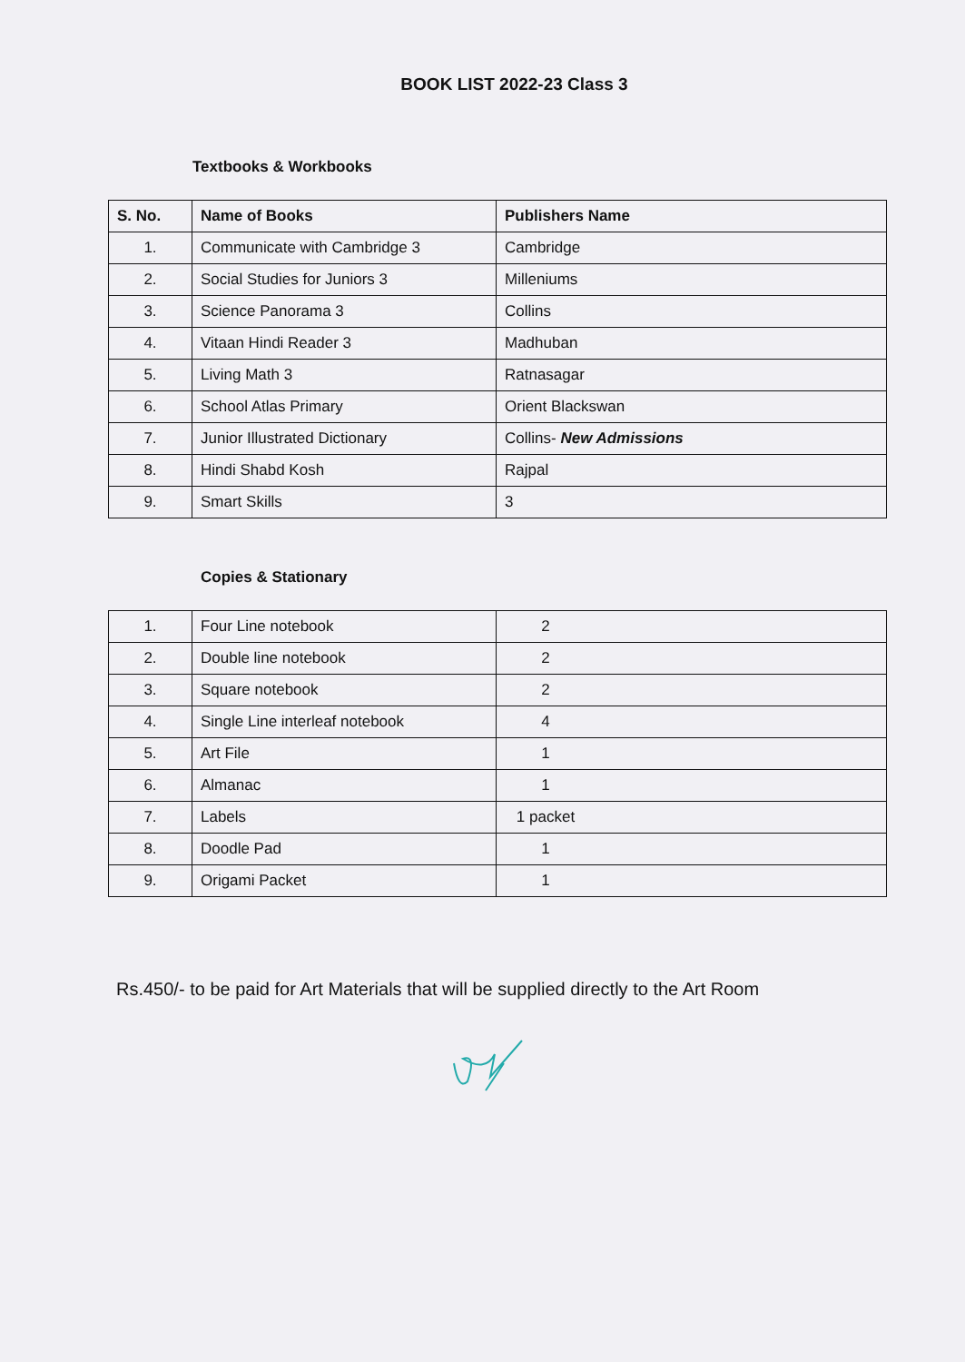BOOK LIST 2022-23 Class 3
Textbooks & Workbooks
| S. No. | Name of Books | Publishers Name |
| --- | --- | --- |
| 1. | Communicate with Cambridge 3 | Cambridge |
| 2. | Social Studies for Juniors 3 | Milleniums |
| 3. | Science Panorama 3 | Collins |
| 4. | Vitaan Hindi Reader 3 | Madhuban |
| 5. | Living Math 3 | Ratnasagar |
| 6. | School Atlas Primary | Orient Blackswan |
| 7. | Junior Illustrated Dictionary | Collins- New Admissions |
| 8. | Hindi Shabd Kosh | Rajpal |
| 9. | Smart Skills | 3 |
Copies & Stationary
| 1. | Four Line notebook | 2 |
| 2. | Double line notebook | 2 |
| 3. | Square notebook | 2 |
| 4. | Single Line interleaf notebook | 4 |
| 5. | Art File | 1 |
| 6. | Almanac | 1 |
| 7. | Labels | 1 packet |
| 8. | Doodle Pad | 1 |
| 9. | Origami Packet | 1 |
Rs.450/- to be paid for Art Materials that will be supplied directly to the Art Room